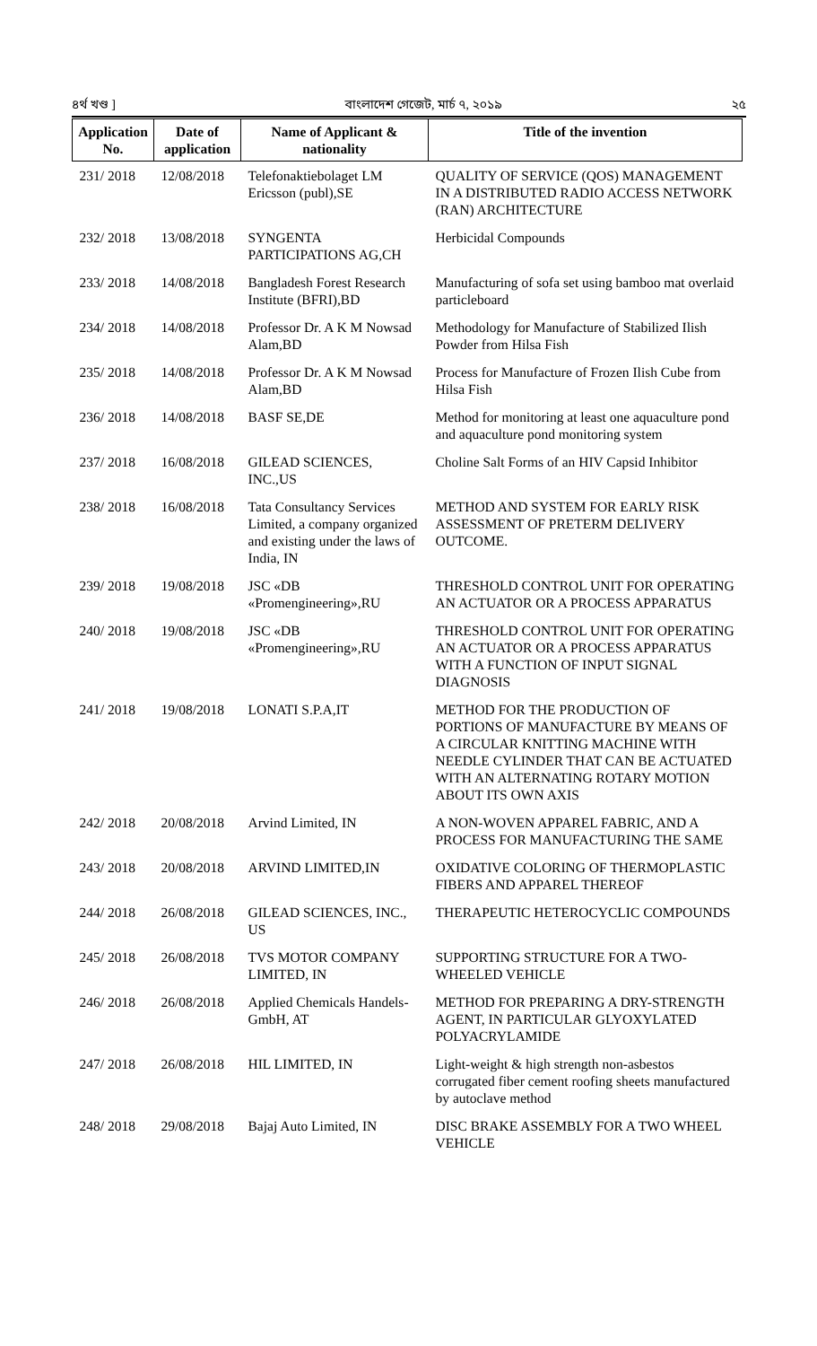৪র্থ খণ্ড ] বাংলাদেশ গেজেট, মার্চ ৭, ২০১৯ ২৫
| Application No. | Date of application | Name of Applicant & nationality | Title of the invention |
| --- | --- | --- | --- |
| 231/ 2018 | 12/08/2018 | Telefonaktiebolaget LM Ericsson (publ),SE | QUALITY OF SERVICE (QOS) MANAGEMENT IN A DISTRIBUTED RADIO ACCESS NETWORK (RAN) ARCHITECTURE |
| 232/ 2018 | 13/08/2018 | SYNGENTA PARTICIPATIONS AG,CH | Herbicidal Compounds |
| 233/ 2018 | 14/08/2018 | Bangladesh Forest Research Institute (BFRI),BD | Manufacturing of sofa set using bamboo mat overlaid particleboard |
| 234/ 2018 | 14/08/2018 | Professor Dr. A K M Nowsad Alam,BD | Methodology for Manufacture of Stabilized Ilish Powder from Hilsa Fish |
| 235/ 2018 | 14/08/2018 | Professor Dr. A K M Nowsad Alam,BD | Process for Manufacture of Frozen Ilish Cube from Hilsa Fish |
| 236/ 2018 | 14/08/2018 | BASF SE,DE | Method for monitoring at least one aquaculture pond and aquaculture pond monitoring system |
| 237/ 2018 | 16/08/2018 | GILEAD SCIENCES, INC.,US | Choline Salt Forms of an HIV Capsid Inhibitor |
| 238/ 2018 | 16/08/2018 | Tata Consultancy Services Limited, a company organized and existing under the laws of India, IN | METHOD AND SYSTEM FOR EARLY RISK ASSESSMENT OF PRETERM DELIVERY OUTCOME. |
| 239/ 2018 | 19/08/2018 | JSC «DB «Promengineering»,RU | THRESHOLD CONTROL UNIT FOR OPERATING AN ACTUATOR OR A PROCESS APPARATUS |
| 240/ 2018 | 19/08/2018 | JSC «DB «Promengineering»,RU | THRESHOLD CONTROL UNIT FOR OPERATING AN ACTUATOR OR A PROCESS APPARATUS WITH A FUNCTION OF INPUT SIGNAL DIAGNOSIS |
| 241/ 2018 | 19/08/2018 | LONATI S.P.A,IT | METHOD FOR THE PRODUCTION OF PORTIONS OF MANUFACTURE BY MEANS OF A CIRCULAR KNITTING MACHINE WITH NEEDLE CYLINDER THAT CAN BE ACTUATED WITH AN ALTERNATING ROTARY MOTION ABOUT ITS OWN AXIS |
| 242/ 2018 | 20/08/2018 | Arvind Limited, IN | A NON-WOVEN APPAREL FABRIC, AND A PROCESS FOR MANUFACTURING THE SAME |
| 243/ 2018 | 20/08/2018 | ARVIND LIMITED,IN | OXIDATIVE COLORING OF THERMOPLASTIC FIBERS AND APPAREL THEREOF |
| 244/ 2018 | 26/08/2018 | GILEAD SCIENCES, INC., US | THERAPEUTIC HETEROCYCLIC COMPOUNDS |
| 245/ 2018 | 26/08/2018 | TVS MOTOR COMPANY LIMITED, IN | SUPPORTING STRUCTURE FOR A TWO-WHEELED VEHICLE |
| 246/ 2018 | 26/08/2018 | Applied Chemicals Handels-GmbH, AT | METHOD FOR PREPARING A DRY-STRENGTH AGENT, IN PARTICULAR GLYOXYLATED POLYACRYLAMIDE |
| 247/ 2018 | 26/08/2018 | HIL LIMITED, IN | Light-weight & high strength non-asbestos corrugated fiber cement roofing sheets manufactured by autoclave method |
| 248/ 2018 | 29/08/2018 | Bajaj Auto Limited, IN | DISC BRAKE ASSEMBLY FOR A TWO WHEEL VEHICLE |